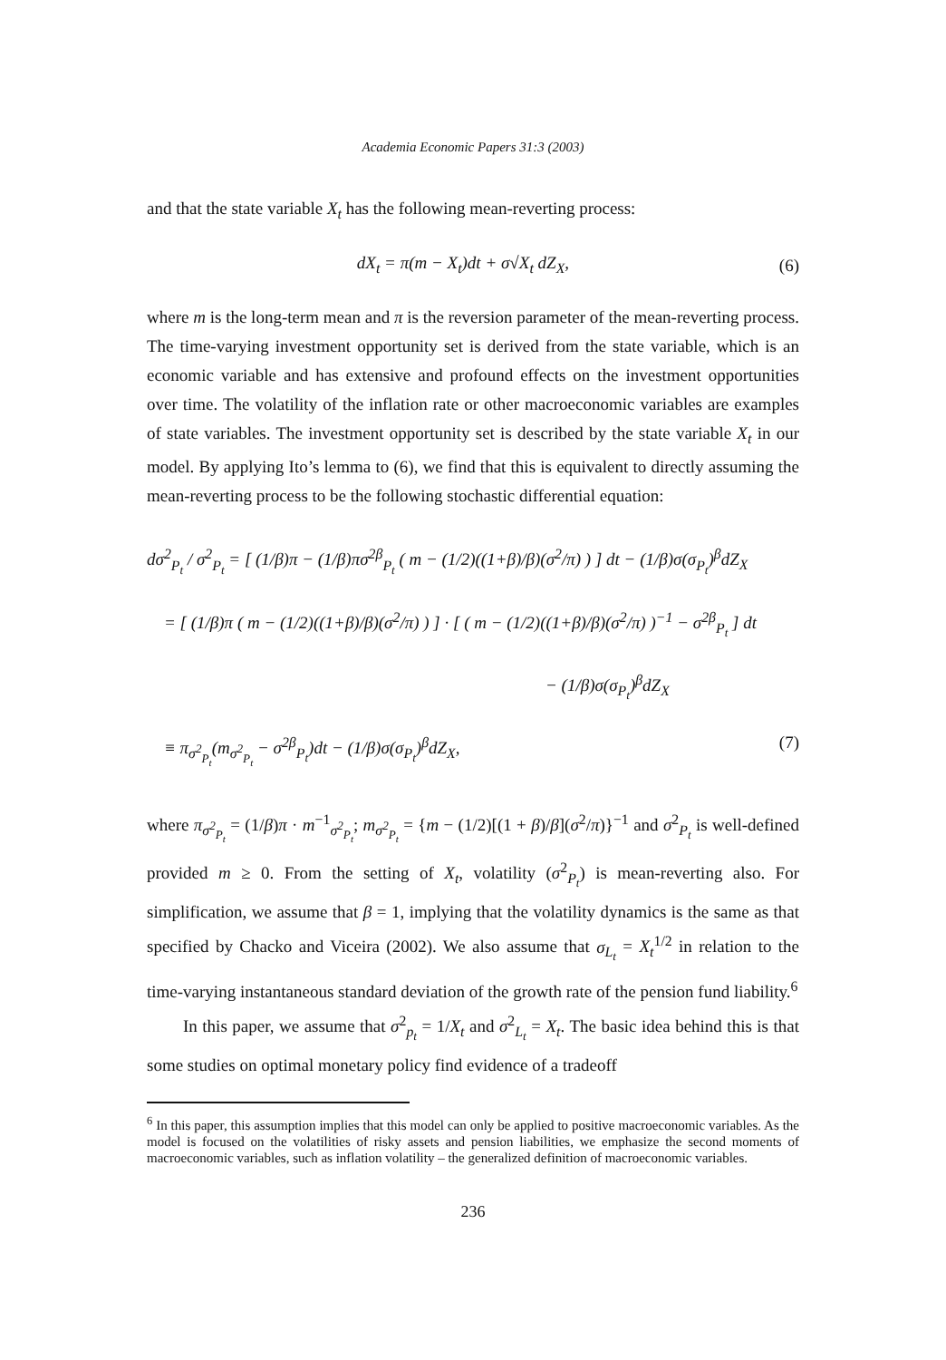Academia Economic Papers 31:3 (2003)
and that the state variable X<sub>t</sub> has the following mean-reverting process:
dX<sub>t</sub> = π(m − X<sub>t</sub>)dt + σ√X<sub>t</sub> dZ<sub>X</sub>, (6)
where m is the long-term mean and π is the reversion parameter of the mean-reverting process. The time-varying investment opportunity set is derived from the state variable, which is an economic variable and has extensive and profound effects on the investment opportunities over time. The volatility of the inflation rate or other macroeconomic variables are examples of state variables. The investment opportunity set is described by the state variable X<sub>t</sub> in our model. By applying Ito’s lemma to (6), we find that this is equivalent to directly assuming the mean-reverting process to be the following stochastic differential equation:
dσ<sup>2</sup><sub>P<sub>t</sub></sub> / σ<sup>2</sup><sub>P<sub>t</sub></sub> = [ (1/β)π − (1/β)πσ<sup>2β</sup><sub>P<sub>t</sub></sub> ( m − (1/2)((1+β)/β)(σ<sup>2</sup>/π) ) ] dt − (1/β)σ(σ<sub>P<sub>t</sub></sub>)<sup>β</sup>dZ<sub>X</sub>
= [ (1/β)π ( m − (1/2)((1+β)/β)(σ<sup>2</sup>/π) ) ] · [ ( m − (1/2)((1+β)/β)(σ<sup>2</sup>/π) )<sup>−1</sup> − σ<sup>2β</sup><sub>P<sub>t</sub></sub> ] dt
− (1/β)σ(σ<sub>P<sub>t</sub></sub>)<sup>β</sup>dZ<sub>X</sub>
≡ π<sub>σ<sup>2</sup><sub>P<sub>t</sub></sub></sub>(m<sub>σ<sup>2</sup><sub>P<sub>t</sub></sub></sub> − σ<sup>2β</sup><sub>P<sub>t</sub></sub>)dt − (1/β)σ(σ<sub>P<sub>t</sub></sub>)<sup>β</sup>dZ<sub>X</sub>, (7)
where π<sub>σ<sup>2</sup><sub>P<sub>t</sub></sub></sub> = (1/β)π · m<sup>−1</sup><sub>σ<sup>2</sup><sub>P<sub>t</sub></sub></sub>; m<sub>σ<sup>2</sup><sub>P<sub>t</sub></sub></sub> = {m − (1/2)[(1 + β)/β](σ<sup>2</sup>/π)}<sup>−1</sup> and σ<sup>2</sup><sub>P<sub>t</sub></sub> is well-defined provided m ≥ 0. From the setting of X<sub>t</sub>, volatility (σ<sup>2</sup><sub>P<sub>t</sub></sub>) is mean-reverting also. For simplification, we assume that β = 1, implying that the volatility dynamics is the same as that specified by Chacko and Viceira (2002). We also assume that σ<sub>L<sub>t</sub></sub> = X<sub>t</sub><sup>1/2</sup> in relation to the time-varying instantaneous standard deviation of the growth rate of the pension fund liability.<sup>6</sup>
In this paper, we assume that σ<sup>2</sup><sub>p<sub>t</sub></sub> = 1/X<sub>t</sub> and σ<sup>2</sup><sub>L<sub>t</sub></sub> = X<sub>t</sub>. The basic idea behind this is that some studies on optimal monetary policy find evidence of a tradeoff
<sup>6</sup> In this paper, this assumption implies that this model can only be applied to positive macroeconomic variables. As the model is focused on the volatilities of risky assets and pension liabilities, we emphasize the second moments of macroeconomic variables, such as inflation volatility – the generalized definition of macroeconomic variables.
236